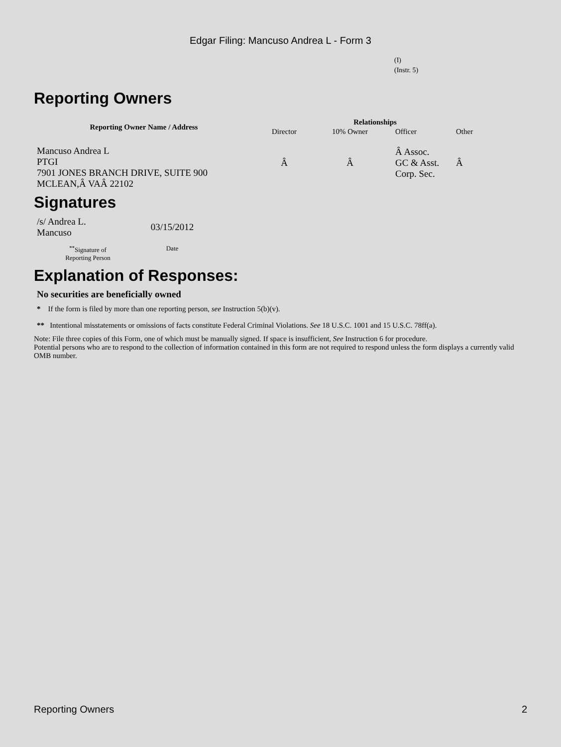Edgar Filing: Mancuso Andrea L - Form 3
(I)
(Instr. 5)
Reporting Owners
| Reporting Owner Name / Address | Relationships | | | |
| --- | --- | --- | --- | --- |
| | Director | 10% Owner | Officer | Other |
| Mancuso Andrea L PTGI 7901 JONES BRANCH DRIVE, SUITE 900 MCLEAN,Â VAÂ 22102 | Â | Â | Â Assoc. GC & Asst. Corp. Sec. | Â |
Signatures
| /s/ Andrea L. Mancuso | 03/15/2012 |
| <sup>**</sup> Signature of Reporting Person | Date |
Explanation of Responses:
No securities are beneficially owned
* If the form is filed by more than one reporting person, see Instruction 5(b)(v).
** Intentional misstatements or omissions of facts constitute Federal Criminal Violations. See 18 U.S.C. 1001 and 15 U.S.C. 78ff(a).
Note: File three copies of this Form, one of which must be manually signed. If space is insufficient, See Instruction 6 for procedure.
Potential persons who are to respond to the collection of information contained in this form are not required to respond unless the form displays a currently valid OMB number.
Reporting Owners 2